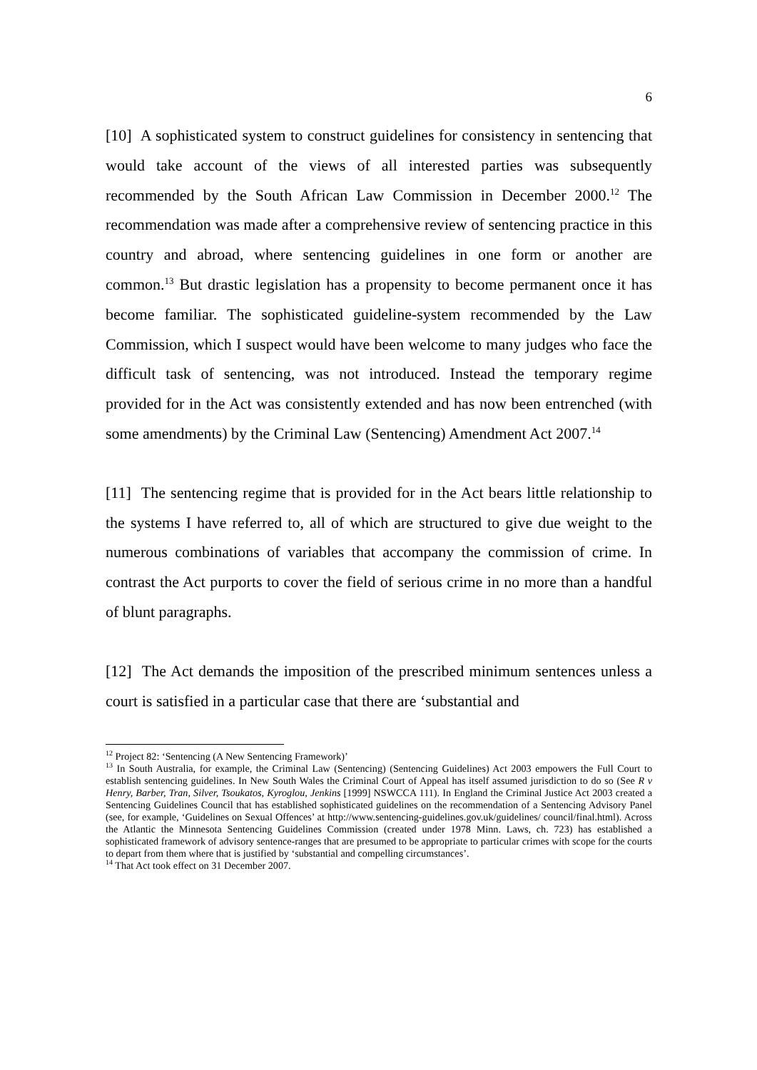6
[10] A sophisticated system to construct guidelines for consistency in sentencing that would take account of the views of all interested parties was subsequently recommended by the South African Law Commission in December 2000.<sup>12</sup> The recommendation was made after a comprehensive review of sentencing practice in this country and abroad, where sentencing guidelines in one form or another are common.<sup>13</sup> But drastic legislation has a propensity to become permanent once it has become familiar. The sophisticated guideline-system recommended by the Law Commission, which I suspect would have been welcome to many judges who face the difficult task of sentencing, was not introduced. Instead the temporary regime provided for in the Act was consistently extended and has now been entrenched (with some amendments) by the Criminal Law (Sentencing) Amendment Act 2007.<sup>14</sup>
[11] The sentencing regime that is provided for in the Act bears little relationship to the systems I have referred to, all of which are structured to give due weight to the numerous combinations of variables that accompany the commission of crime. In contrast the Act purports to cover the field of serious crime in no more than a handful of blunt paragraphs.
[12] The Act demands the imposition of the prescribed minimum sentences unless a court is satisfied in a particular case that there are ‘substantial and
<sup>12</sup> Project 82: ‘Sentencing (A New Sentencing Framework)’
<sup>13</sup> In South Australia, for example, the Criminal Law (Sentencing) (Sentencing Guidelines) Act 2003 empowers the Full Court to establish sentencing guidelines. In New South Wales the Criminal Court of Appeal has itself assumed jurisdiction to do so (See R v Henry, Barber, Tran, Silver, Tsoukatos, Kyroglou, Jenkins [1999] NSWCCA 111). In England the Criminal Justice Act 2003 created a Sentencing Guidelines Council that has established sophisticated guidelines on the recommendation of a Sentencing Advisory Panel (see, for example, ‘Guidelines on Sexual Offences’ at http://www.sentencing-guidelines.gov.uk/guidelines/ council/final.html). Across the Atlantic the Minnesota Sentencing Guidelines Commission (created under 1978 Minn. Laws, ch. 723) has established a sophisticated framework of advisory sentence-ranges that are presumed to be appropriate to particular crimes with scope for the courts to depart from them where that is justified by ‘substantial and compelling circumstances’.
<sup>14</sup> That Act took effect on 31 December 2007.